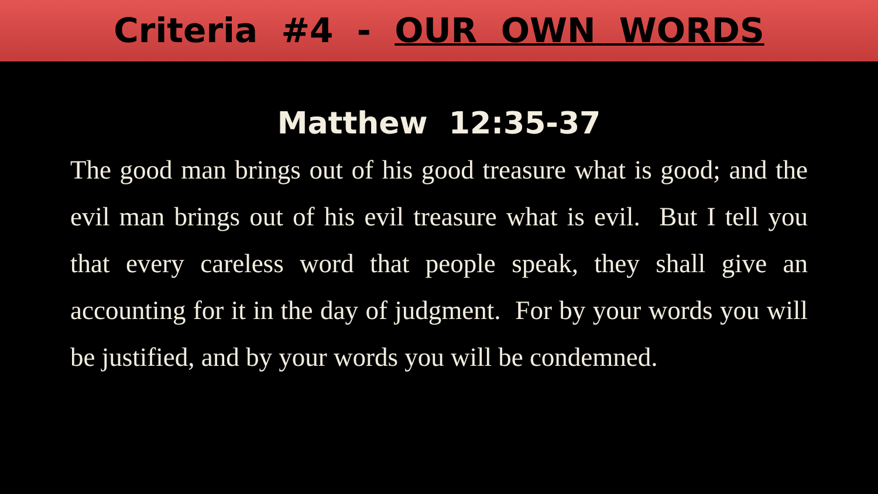Criteria #4 - OUR OWN WORDS
Matthew 12:35-37
The good man brings out of his good treasure what is good; and the evil man brings out of his evil treasure what is evil. But I tell you that every careless word that people speak, they shall give an accounting for it in the day of judgment. For by your words you will be justified, and by your words you will be condemned.